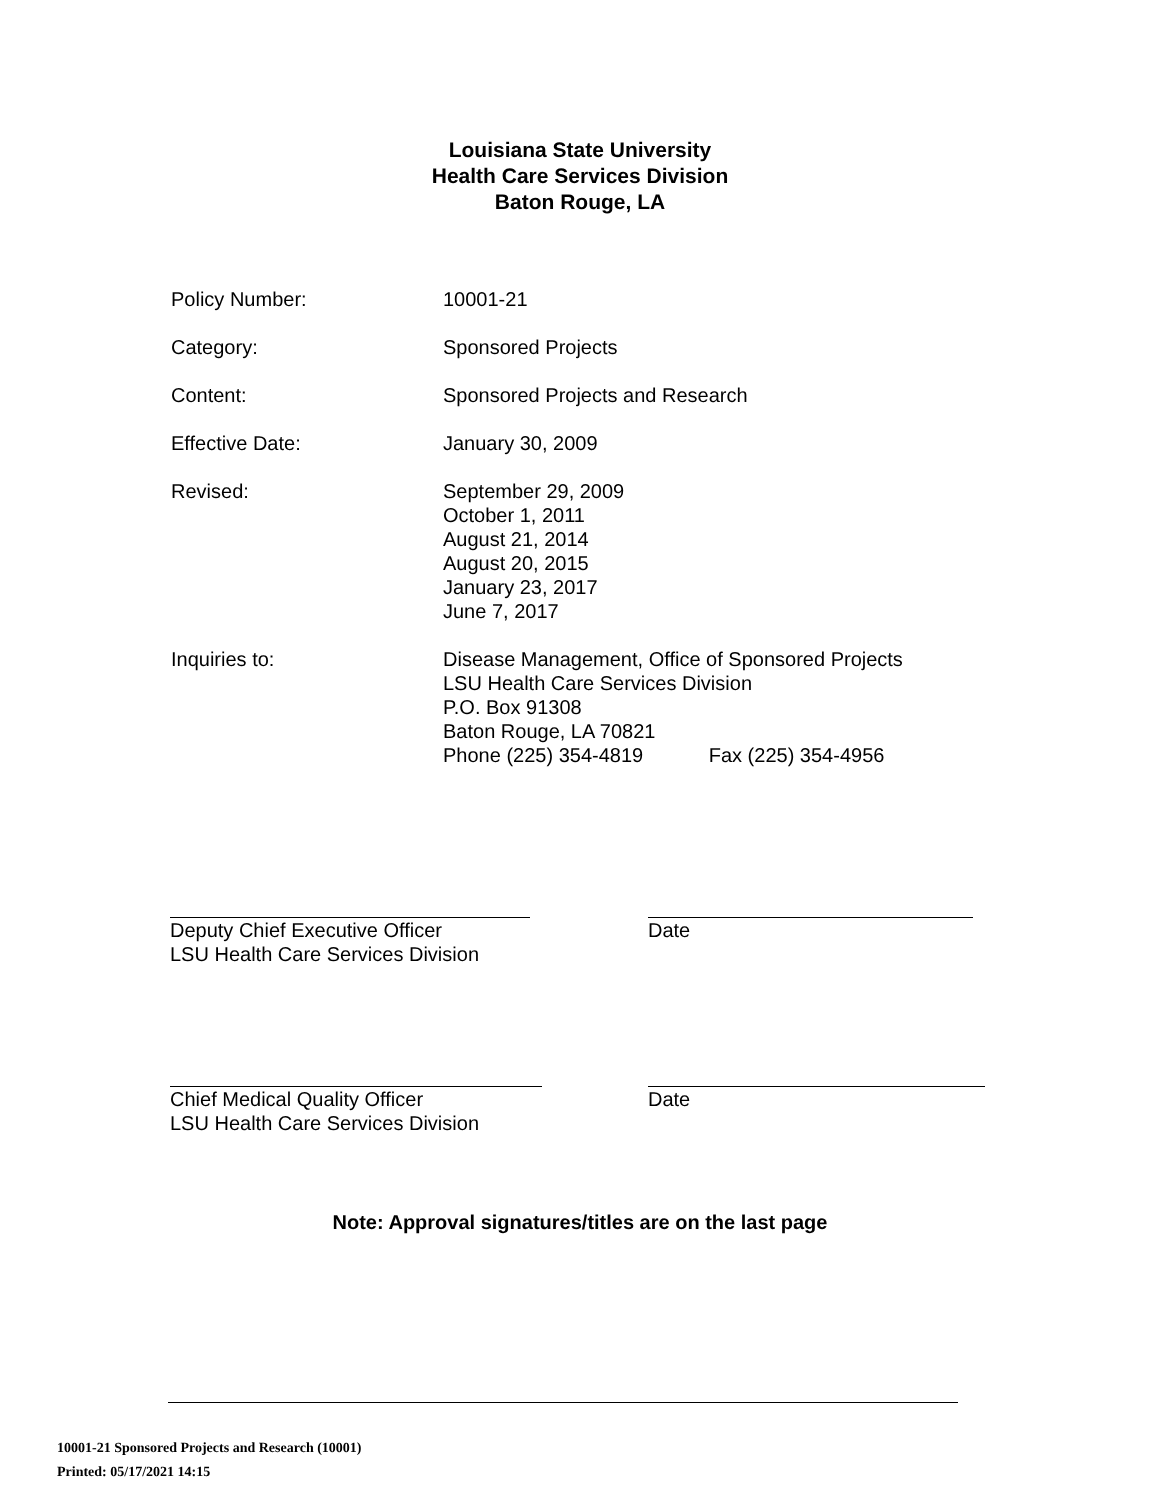Louisiana State University
Health Care Services Division
Baton Rouge, LA
Policy Number: 10001-21
Category: Sponsored Projects
Content: Sponsored Projects and Research
Effective Date: January 30, 2009
Revised: September 29, 2009
October 1, 2011
August 21, 2014
August 20, 2015
January 23, 2017
June 7, 2017
Inquiries to: Disease Management, Office of Sponsored Projects
LSU Health Care Services Division
P.O. Box 91308
Baton Rouge, LA 70821
Phone (225) 354-4819 Fax (225) 354-4956
Deputy Chief Executive Officer
LSU Health Care Services Division
Date
Chief Medical Quality Officer
LSU Health Care Services Division
Date
Note: Approval signatures/titles are on the last page
10001-21 Sponsored Projects and Research (10001)
Printed: 05/17/2021 14:15